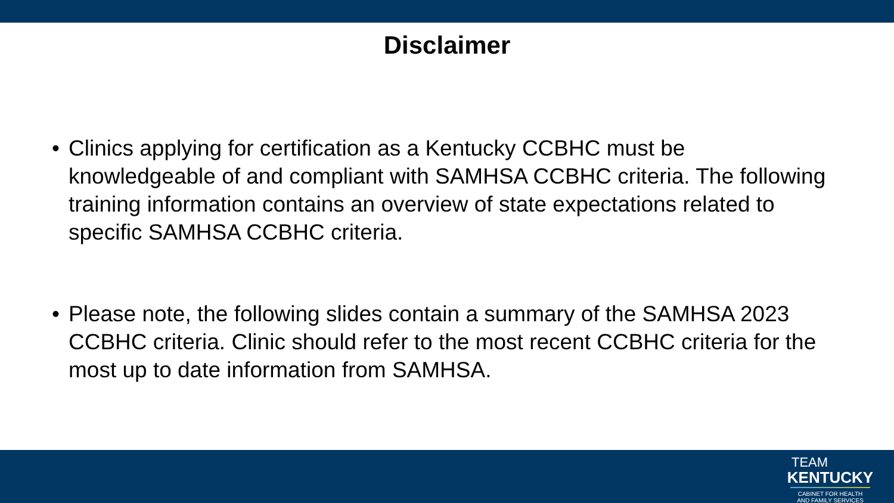Disclaimer
• Clinics applying for certification as a Kentucky CCBHC must be knowledgeable of and compliant with SAMHSA CCBHC criteria. The following training information contains an overview of state expectations related to specific SAMHSA CCBHC criteria.
• Please note, the following slides contain a summary of the SAMHSA 2023 CCBHC criteria. Clinic should refer to the most recent CCBHC criteria for the most up to date information from SAMHSA.
TEAM
KENTUCKY
CABINET FOR HEALTH
AND FAMILY SERVICES